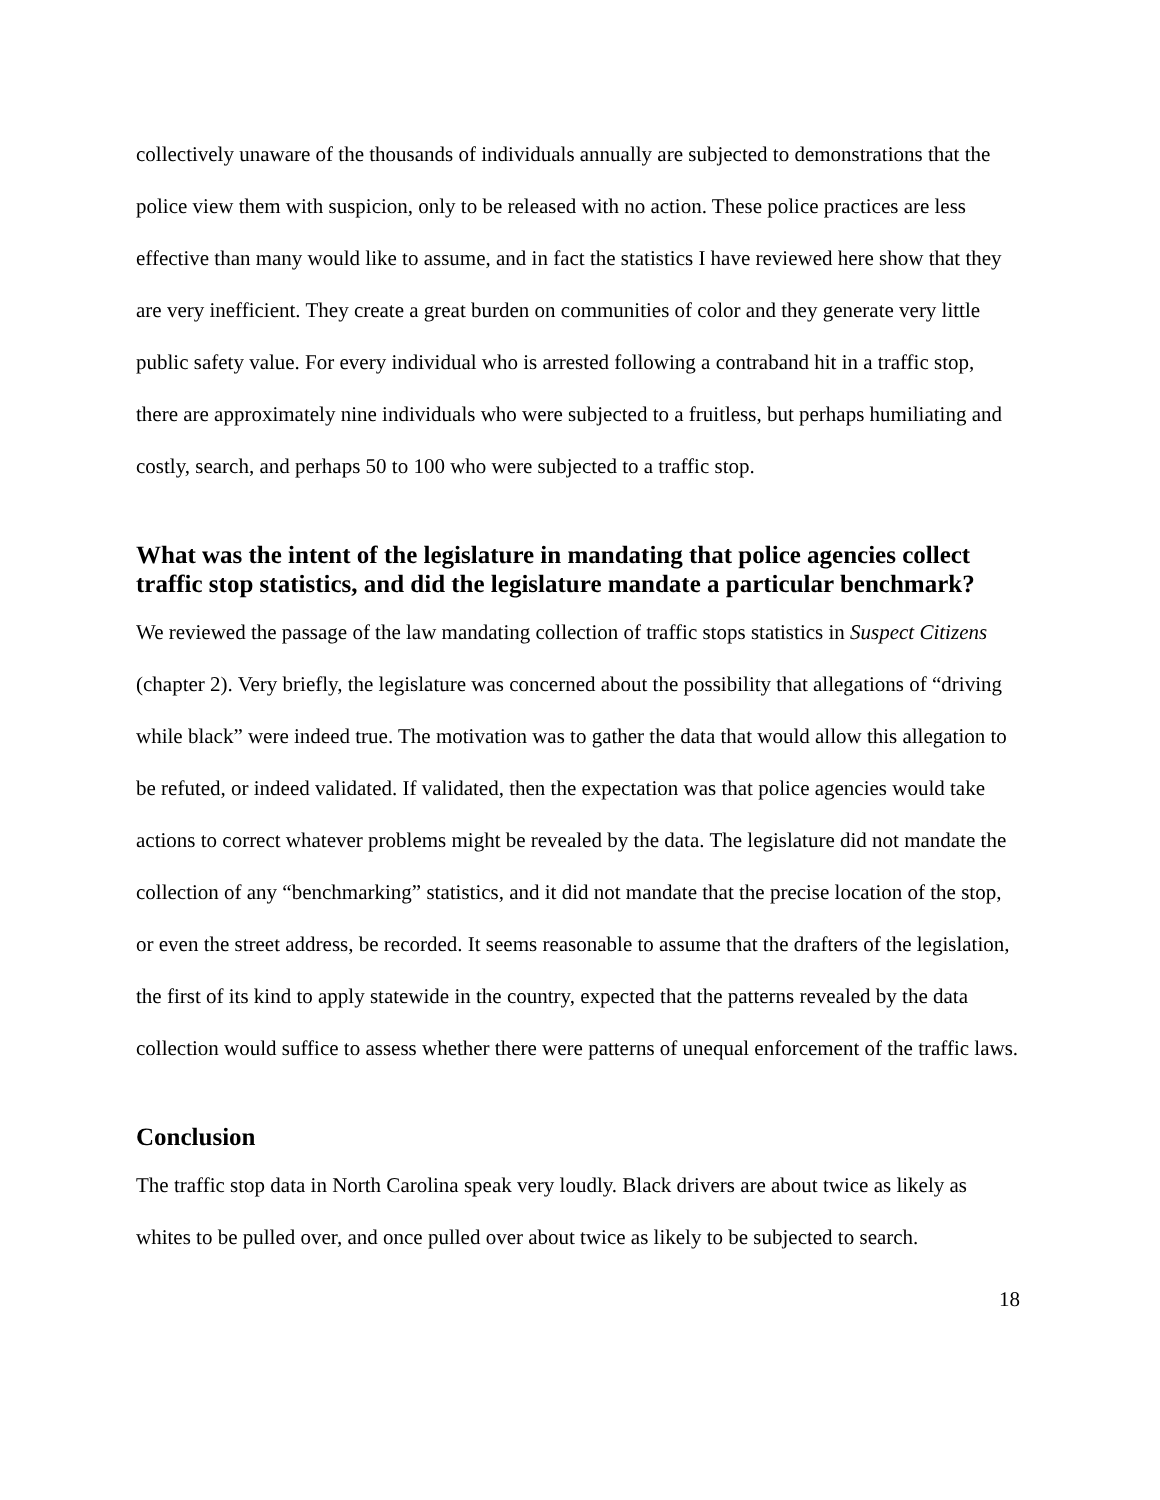collectively unaware of the thousands of individuals annually are subjected to demonstrations that the police view them with suspicion, only to be released with no action. These police practices are less effective than many would like to assume, and in fact the statistics I have reviewed here show that they are very inefficient. They create a great burden on communities of color and they generate very little public safety value. For every individual who is arrested following a contraband hit in a traffic stop, there are approximately nine individuals who were subjected to a fruitless, but perhaps humiliating and costly, search, and perhaps 50 to 100 who were subjected to a traffic stop.
What was the intent of the legislature in mandating that police agencies collect traffic stop statistics, and did the legislature mandate a particular benchmark?
We reviewed the passage of the law mandating collection of traffic stops statistics in Suspect Citizens (chapter 2). Very briefly, the legislature was concerned about the possibility that allegations of “driving while black” were indeed true. The motivation was to gather the data that would allow this allegation to be refuted, or indeed validated. If validated, then the expectation was that police agencies would take actions to correct whatever problems might be revealed by the data. The legislature did not mandate the collection of any “benchmarking” statistics, and it did not mandate that the precise location of the stop, or even the street address, be recorded. It seems reasonable to assume that the drafters of the legislation, the first of its kind to apply statewide in the country, expected that the patterns revealed by the data collection would suffice to assess whether there were patterns of unequal enforcement of the traffic laws.
Conclusion
The traffic stop data in North Carolina speak very loudly. Black drivers are about twice as likely as whites to be pulled over, and once pulled over about twice as likely to be subjected to search.
18